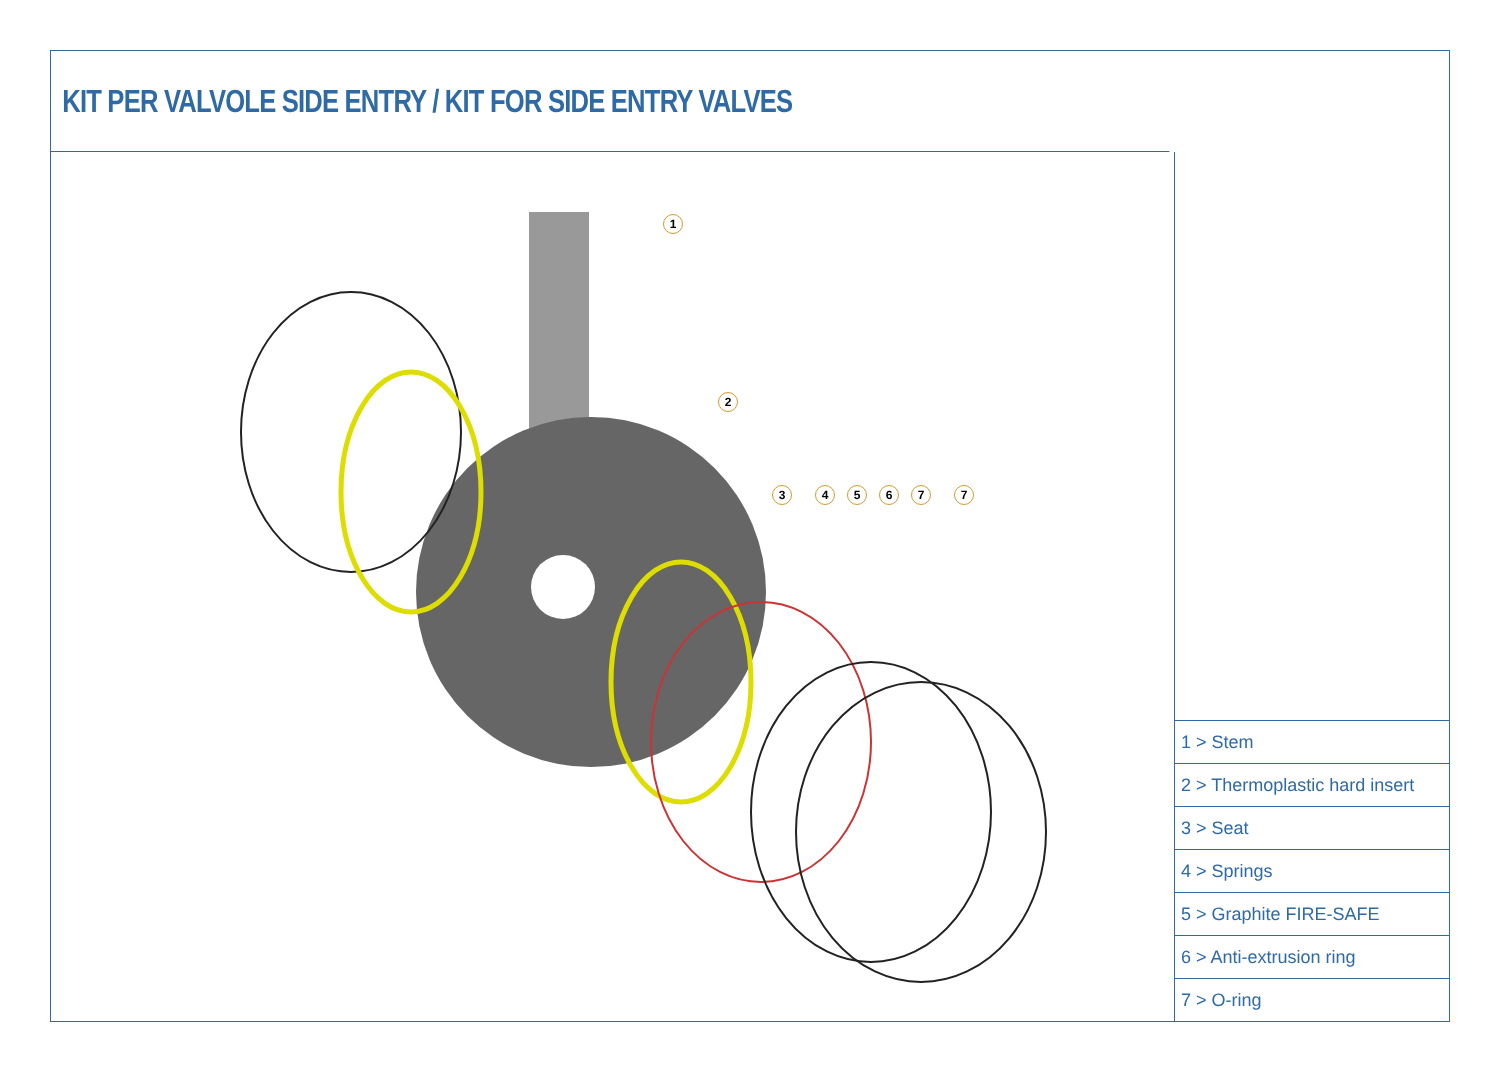KIT PER VALVOLE SIDE ENTRY / KIT FOR SIDE ENTRY VALVES
1
2
3 4 5 6 7 7
| 1 > Stem |
| 2 > Thermoplastic hard insert |
| 3 > Seat |
| 4 > Springs |
| 5 > Graphite FIRE-SAFE |
| 6 > Anti-extrusion ring |
| 7 > O-ring |